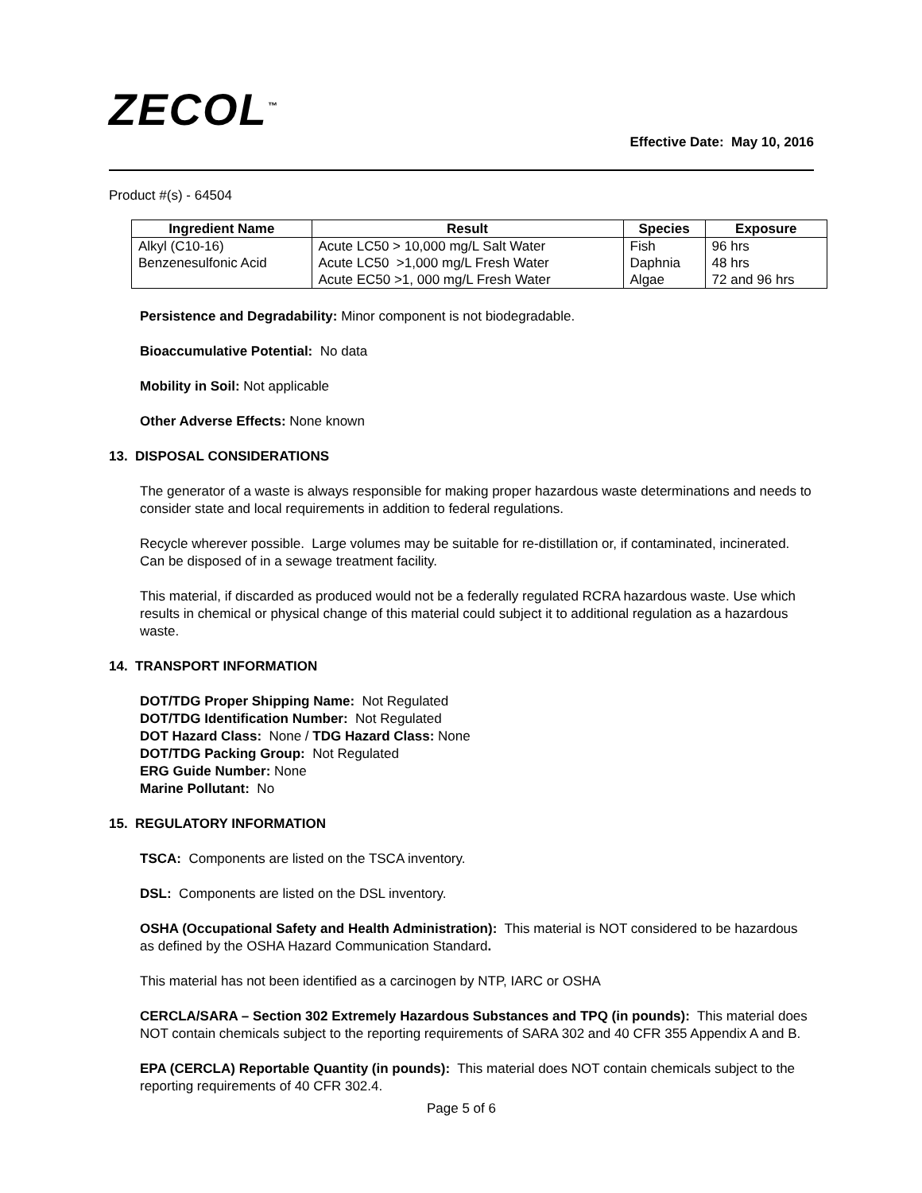ZECOL<sup>™</sup>
Effective Date: May 10, 2016
Product #(s) - 64504
| Ingredient Name | Result | Species | Exposure |
| --- | --- | --- | --- |
| Alkyl (C10-16) Benzenesulfonic Acid | Acute LC50 > 10,000 mg/L Salt Water Acute LC50 >1,000 mg/L Fresh Water Acute EC50 >1, 000 mg/L Fresh Water | Fish Daphnia Algae | 96 hrs 48 hrs 72 and 96 hrs |
Persistence and Degradability: Minor component is not biodegradable.
Bioaccumulative Potential: No data
Mobility in Soil: Not applicable
Other Adverse Effects: None known
13. DISPOSAL CONSIDERATIONS
The generator of a waste is always responsible for making proper hazardous waste determinations and needs to consider state and local requirements in addition to federal regulations.
Recycle wherever possible. Large volumes may be suitable for re-distillation or, if contaminated, incinerated. Can be disposed of in a sewage treatment facility.
This material, if discarded as produced would not be a federally regulated RCRA hazardous waste. Use which results in chemical or physical change of this material could subject it to additional regulation as a hazardous waste.
14. TRANSPORT INFORMATION
DOT/TDG Proper Shipping Name: Not Regulated
DOT/TDG Identification Number: Not Regulated
DOT Hazard Class: None / TDG Hazard Class: None
DOT/TDG Packing Group: Not Regulated
ERG Guide Number: None
Marine Pollutant: No
15. REGULATORY INFORMATION
TSCA: Components are listed on the TSCA inventory.
DSL: Components are listed on the DSL inventory.
OSHA (Occupational Safety and Health Administration): This material is NOT considered to be hazardous as defined by the OSHA Hazard Communication Standard.
This material has not been identified as a carcinogen by NTP, IARC or OSHA
CERCLA/SARA – Section 302 Extremely Hazardous Substances and TPQ (in pounds): This material does NOT contain chemicals subject to the reporting requirements of SARA 302 and 40 CFR 355 Appendix A and B.
EPA (CERCLA) Reportable Quantity (in pounds): This material does NOT contain chemicals subject to the reporting requirements of 40 CFR 302.4.
Page 5 of 6